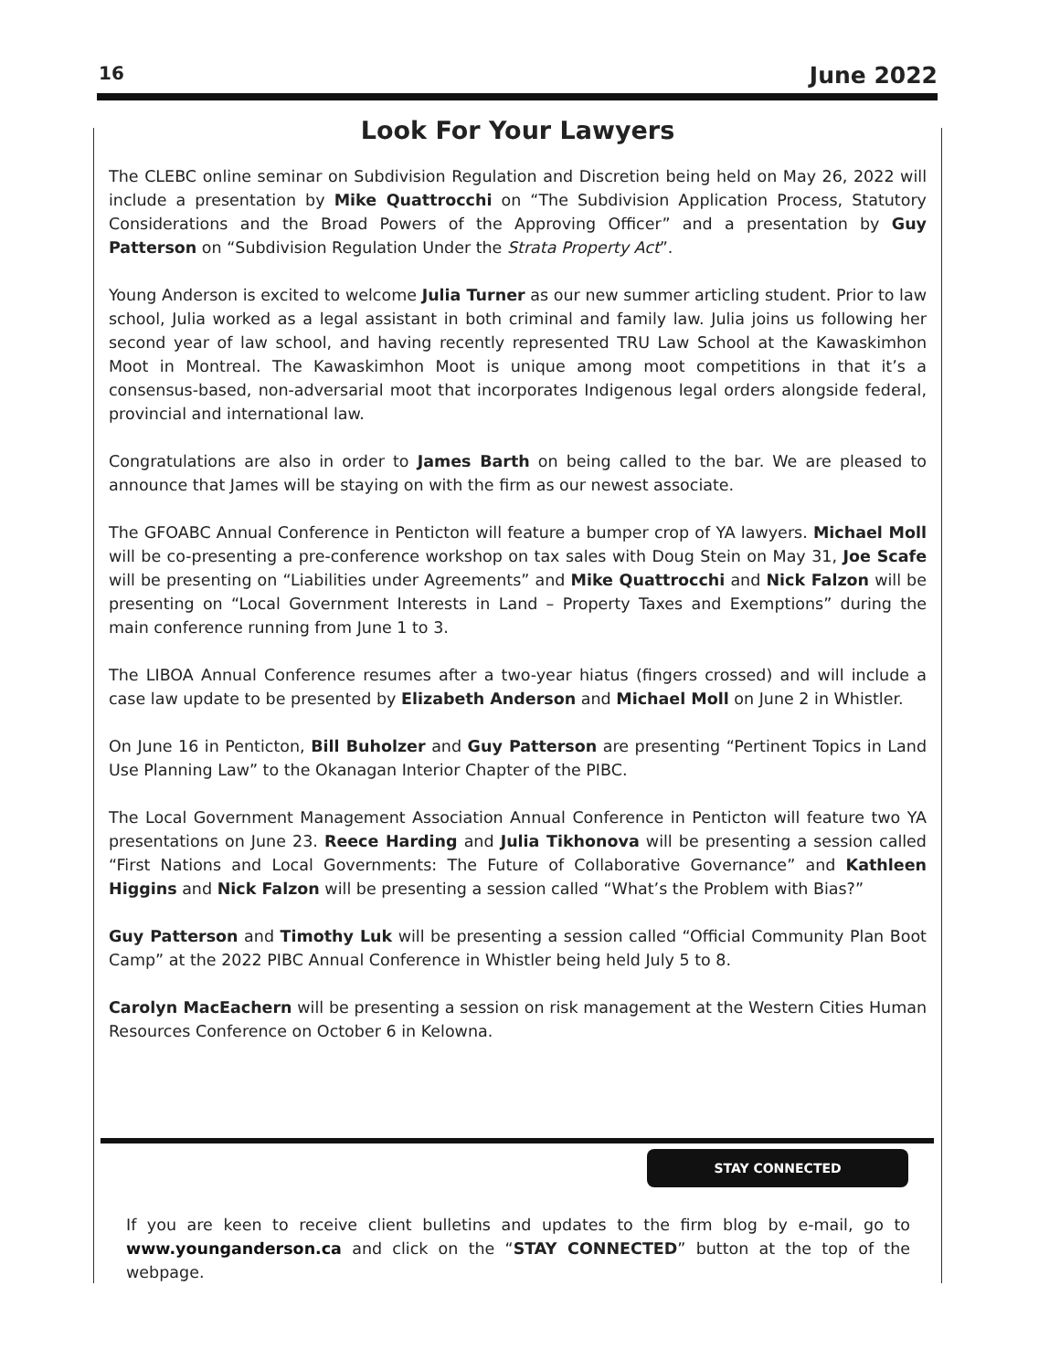16 June 2022
Look For Your Lawyers
The CLEBC online seminar on Subdivision Regulation and Discretion being held on May 26, 2022 will include a presentation by Mike Quattrocchi on “The Subdivision Application Process, Statutory Considerations and the Broad Powers of the Approving Officer” and a presentation by Guy Patterson on “Subdivision Regulation Under the Strata Property Act”.
Young Anderson is excited to welcome Julia Turner as our new summer articling student. Prior to law school, Julia worked as a legal assistant in both criminal and family law. Julia joins us following her second year of law school, and having recently represented TRU Law School at the Kawaskimhon Moot in Montreal. The Kawaskimhon Moot is unique among moot competitions in that it’s a consensus-based, non-adversarial moot that incorporates Indigenous legal orders alongside federal, provincial and international law.
Congratulations are also in order to James Barth on being called to the bar. We are pleased to announce that James will be staying on with the firm as our newest associate.
The GFOABC Annual Conference in Penticton will feature a bumper crop of YA lawyers. Michael Moll will be co-presenting a pre-conference workshop on tax sales with Doug Stein on May 31, Joe Scafe will be presenting on “Liabilities under Agreements” and Mike Quattrocchi and Nick Falzon will be presenting on “Local Government Interests in Land – Property Taxes and Exemptions” during the main conference running from June 1 to 3.
The LIBOA Annual Conference resumes after a two-year hiatus (fingers crossed) and will include a case law update to be presented by Elizabeth Anderson and Michael Moll on June 2 in Whistler.
On June 16 in Penticton, Bill Buholzer and Guy Patterson are presenting “Pertinent Topics in Land Use Planning Law” to the Okanagan Interior Chapter of the PIBC.
The Local Government Management Association Annual Conference in Penticton will feature two YA presentations on June 23. Reece Harding and Julia Tikhonova will be presenting a session called “First Nations and Local Governments: The Future of Collaborative Governance” and Kathleen Higgins and Nick Falzon will be presenting a session called “What’s the Problem with Bias?”
Guy Patterson and Timothy Luk will be presenting a session called “Official Community Plan Boot Camp” at the 2022 PIBC Annual Conference in Whistler being held July 5 to 8.
Carolyn MacEachern will be presenting a session on risk management at the Western Cities Human Resources Conference on October 6 in Kelowna.
STAY CONNECTED
If you are keen to receive client bulletins and updates to the firm blog by e-mail, go to www.younganderson.ca and click on the “STAY CONNECTED” button at the top of the webpage.